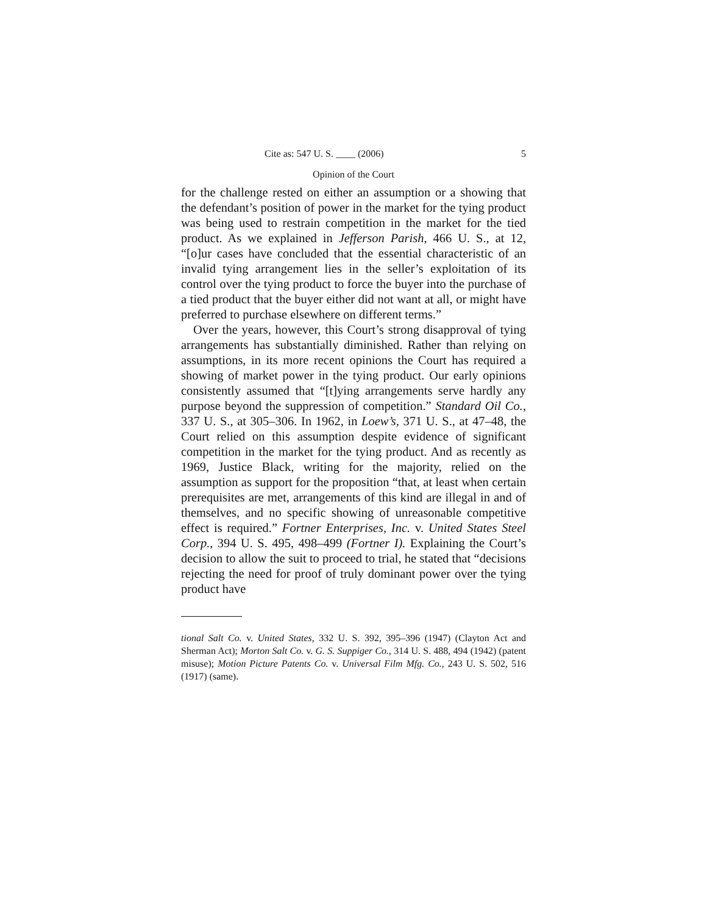Cite as: 547 U. S. ____ (2006) 5
Opinion of the Court
for the challenge rested on either an assumption or a showing that the defendant’s position of power in the market for the tying product was being used to restrain competition in the market for the tied product. As we explained in Jefferson Parish, 466 U. S., at 12, “[o]ur cases have concluded that the essential characteristic of an invalid tying arrangement lies in the seller’s exploitation of its control over the tying product to force the buyer into the purchase of a tied product that the buyer either did not want at all, or might have preferred to purchase elsewhere on different terms.”
Over the years, however, this Court’s strong disapproval of tying arrangements has substantially diminished. Rather than relying on assumptions, in its more recent opinions the Court has required a showing of market power in the tying product. Our early opinions consistently assumed that “[t]ying arrangements serve hardly any purpose beyond the suppression of competition.” Standard Oil Co., 337 U. S., at 305–306. In 1962, in Loew’s, 371 U. S., at 47–48, the Court relied on this assumption despite evidence of significant competition in the market for the tying product. And as recently as 1969, Justice Black, writing for the majority, relied on the assumption as support for the proposition “that, at least when certain prerequisites are met, arrangements of this kind are illegal in and of themselves, and no specific showing of unreasonable competitive effect is required.” Fortner Enterprises, Inc. v. United States Steel Corp., 394 U. S. 495, 498–499 (Fortner I). Explaining the Court’s decision to allow the suit to proceed to trial, he stated that “decisions rejecting the need for proof of truly dominant power over the tying product have
tional Salt Co. v. United States, 332 U. S. 392, 395–396 (1947) (Clayton Act and Sherman Act); Morton Salt Co. v. G. S. Suppiger Co., 314 U. S. 488, 494 (1942) (patent misuse); Motion Picture Patents Co. v. Universal Film Mfg. Co., 243 U. S. 502, 516 (1917) (same).